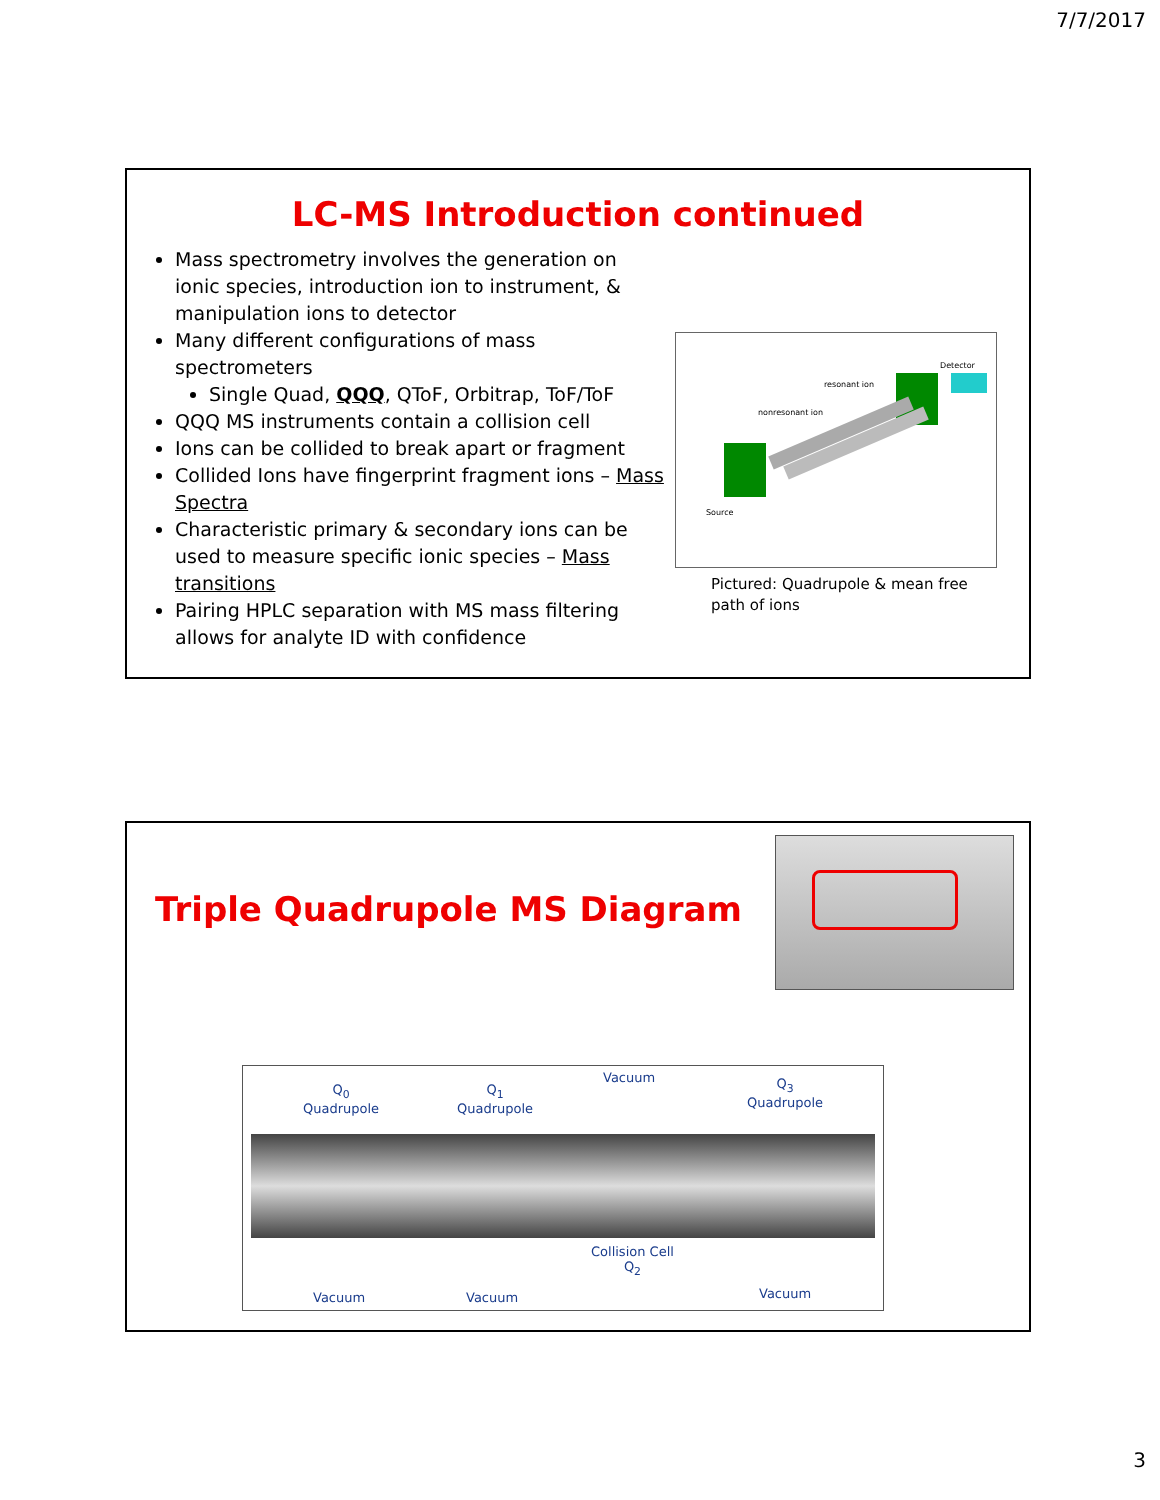7/7/2017
LC-MS Introduction continued
Mass spectrometry involves the generation on ionic species, introduction ion to instrument, & manipulation ions to detector
Many different configurations of mass spectrometers
Single Quad, QQQ, QToF, Orbitrap, ToF/ToF
QQQ MS instruments contain a collision cell
Ions can be collided to break apart or fragment
Collided Ions have fingerprint fragment ions – Mass Spectra
Characteristic primary & secondary ions can be used to measure specific ionic species – Mass transitions
Pairing HPLC separation with MS mass filtering allows for analyte ID with confidence
Detector
resonant ion
nonresonant ion
Source
Pictured: Quadrupole & mean free path of ions
Triple Quadrupole MS Diagram
Q<sub>0</sub>
Quadrupole
Q<sub>1</sub>
Quadrupole
Vacuum
Q<sub>3</sub>
Quadrupole
Vacuum Vacuum
Collision Cell
Q<sub>2</sub>
Vacuum
3